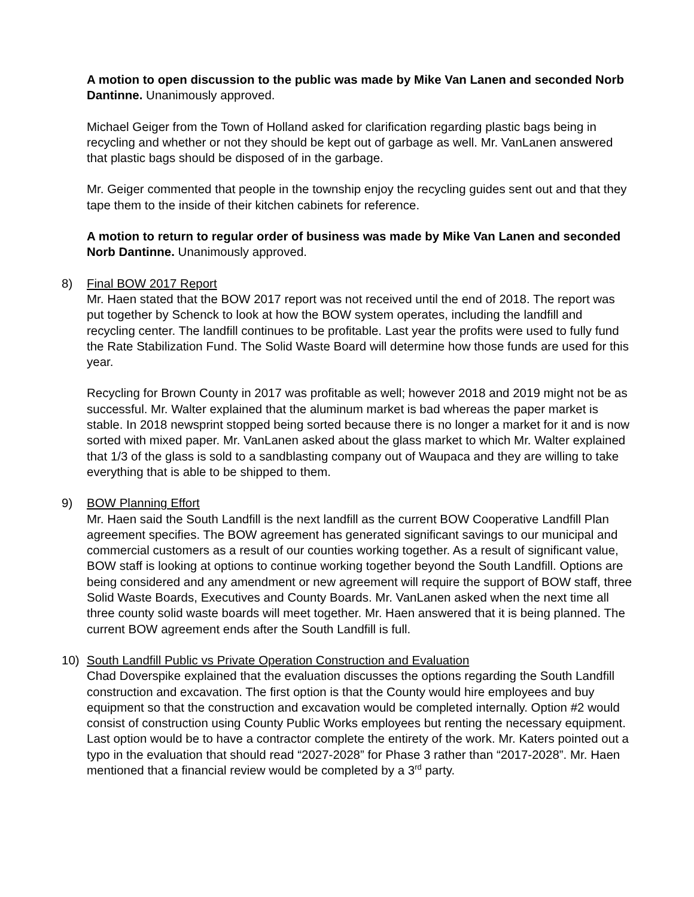A motion to open discussion to the public was made by Mike Van Lanen and seconded Norb Dantinne. Unanimously approved.
Michael Geiger from the Town of Holland asked for clarification regarding plastic bags being in recycling and whether or not they should be kept out of garbage as well. Mr. VanLanen answered that plastic bags should be disposed of in the garbage.
Mr. Geiger commented that people in the township enjoy the recycling guides sent out and that they tape them to the inside of their kitchen cabinets for reference.
A motion to return to regular order of business was made by Mike Van Lanen and seconded Norb Dantinne. Unanimously approved.
8) Final BOW 2017 Report
Mr. Haen stated that the BOW 2017 report was not received until the end of 2018. The report was put together by Schenck to look at how the BOW system operates, including the landfill and recycling center. The landfill continues to be profitable. Last year the profits were used to fully fund the Rate Stabilization Fund. The Solid Waste Board will determine how those funds are used for this year.
Recycling for Brown County in 2017 was profitable as well; however 2018 and 2019 might not be as successful. Mr. Walter explained that the aluminum market is bad whereas the paper market is stable. In 2018 newsprint stopped being sorted because there is no longer a market for it and is now sorted with mixed paper. Mr. VanLanen asked about the glass market to which Mr. Walter explained that 1/3 of the glass is sold to a sandblasting company out of Waupaca and they are willing to take everything that is able to be shipped to them.
9) BOW Planning Effort
Mr. Haen said the South Landfill is the next landfill as the current BOW Cooperative Landfill Plan agreement specifies. The BOW agreement has generated significant savings to our municipal and commercial customers as a result of our counties working together. As a result of significant value, BOW staff is looking at options to continue working together beyond the South Landfill. Options are being considered and any amendment or new agreement will require the support of BOW staff, three Solid Waste Boards, Executives and County Boards. Mr. VanLanen asked when the next time all three county solid waste boards will meet together. Mr. Haen answered that it is being planned. The current BOW agreement ends after the South Landfill is full.
10) South Landfill Public vs Private Operation Construction and Evaluation
Chad Doverspike explained that the evaluation discusses the options regarding the South Landfill construction and excavation. The first option is that the County would hire employees and buy equipment so that the construction and excavation would be completed internally. Option #2 would consist of construction using County Public Works employees but renting the necessary equipment. Last option would be to have a contractor complete the entirety of the work. Mr. Katers pointed out a typo in the evaluation that should read “2027-2028” for Phase 3 rather than “2017-2028”. Mr. Haen mentioned that a financial review would be completed by a 3<sup>rd</sup> party.